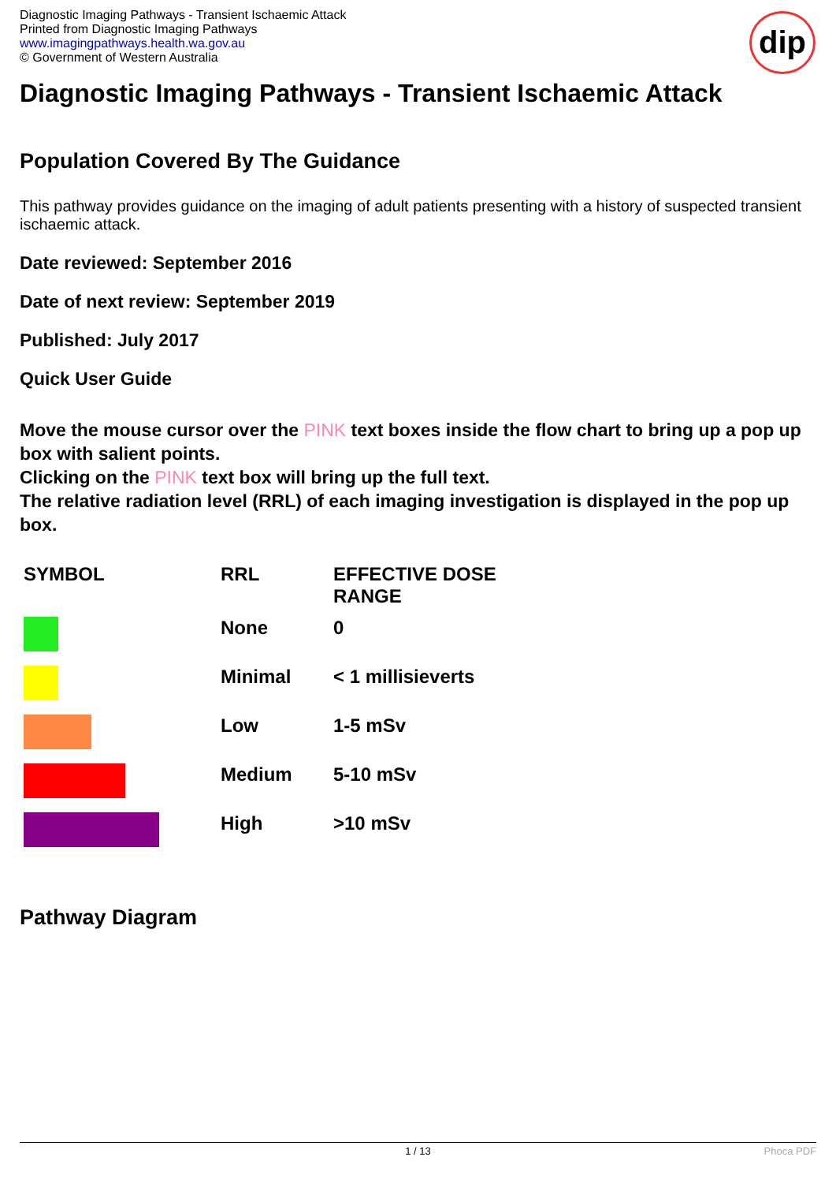Diagnostic Imaging Pathways - Transient Ischaemic Attack
Printed from Diagnostic Imaging Pathways
www.imagingpathways.health.wa.gov.au
© Government of Western Australia
dip
Diagnostic Imaging Pathways - Transient Ischaemic Attack
Population Covered By The Guidance
This pathway provides guidance on the imaging of adult patients presenting with a history of suspected transient ischaemic attack.
Date reviewed: September 2016
Date of next review: September 2019
Published: July 2017
Quick User Guide
Move the mouse cursor over the PINK text boxes inside the flow chart to bring up a pop up box with salient points.
Clicking on the PINK text box will bring up the full text.
The relative radiation level (RRL) of each imaging investigation is displayed in the pop up box.
| SYMBOL | RRL | EFFECTIVE DOSE RANGE |
| --- | --- | --- |
| | None | 0 |
| | Minimal | < 1 millisieverts |
| | Low | 1-5 mSv |
| | Medium | 5-10 mSv |
| | High | >10 mSv |
Pathway Diagram
1 / 13 Phoca PDF